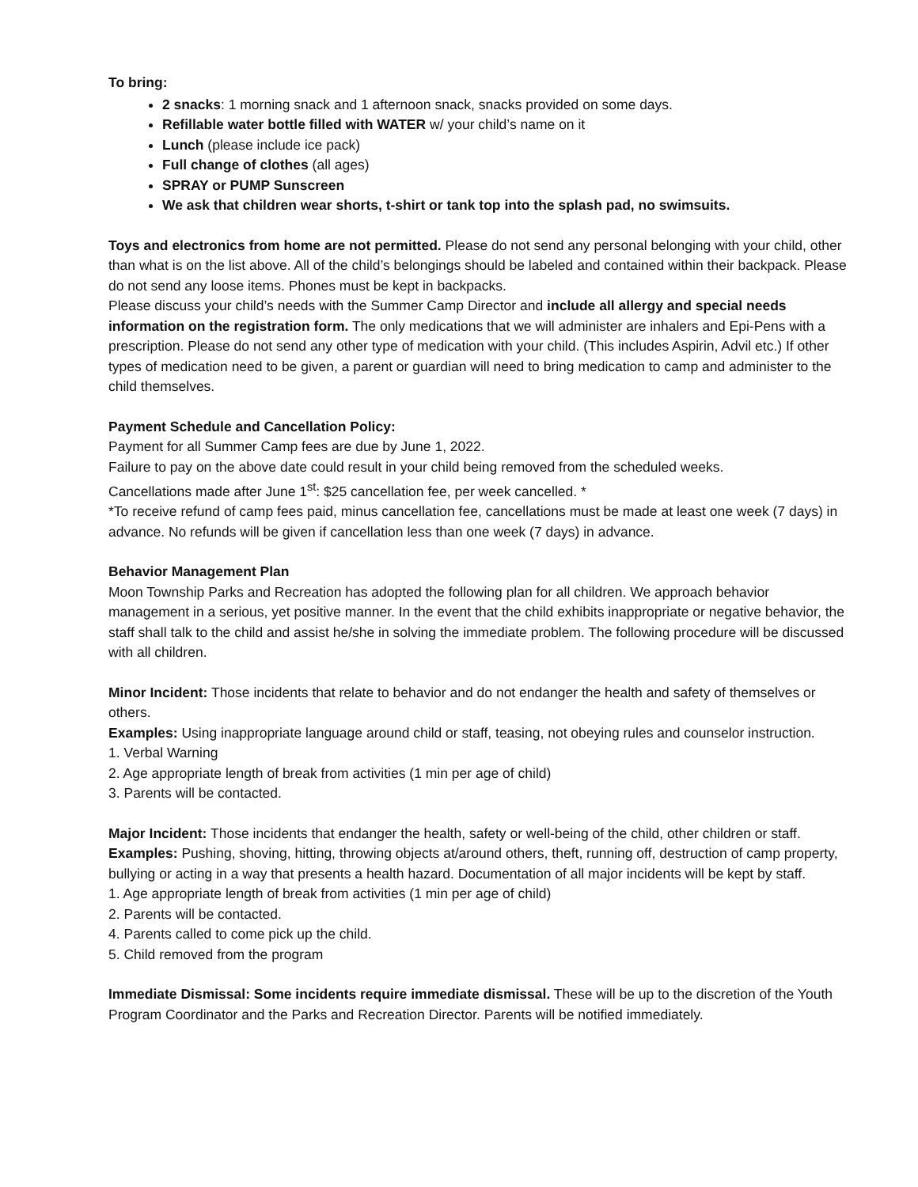To bring:
2 snacks: 1 morning snack and 1 afternoon snack, snacks provided on some days.
Refillable water bottle filled with WATER w/ your child’s name on it
Lunch (please include ice pack)
Full change of clothes (all ages)
SPRAY or PUMP Sunscreen
We ask that children wear shorts, t-shirt or tank top into the splash pad, no swimsuits.
Toys and electronics from home are not permitted. Please do not send any personal belonging with your child, other than what is on the list above. All of the child’s belongings should be labeled and contained within their backpack. Please do not send any loose items. Phones must be kept in backpacks.
Please discuss your child’s needs with the Summer Camp Director and include all allergy and special needs information on the registration form. The only medications that we will administer are inhalers and Epi-Pens with a prescription. Please do not send any other type of medication with your child. (This includes Aspirin, Advil etc.) If other types of medication need to be given, a parent or guardian will need to bring medication to camp and administer to the child themselves.
Payment Schedule and Cancellation Policy:
Payment for all Summer Camp fees are due by June 1, 2022.
Failure to pay on the above date could result in your child being removed from the scheduled weeks.
Cancellations made after June 1<sup>st</sup>: $25 cancellation fee, per week cancelled. *
*To receive refund of camp fees paid, minus cancellation fee, cancellations must be made at least one week (7 days) in advance. No refunds will be given if cancellation less than one week (7 days) in advance.
Behavior Management Plan
Moon Township Parks and Recreation has adopted the following plan for all children. We approach behavior management in a serious, yet positive manner. In the event that the child exhibits inappropriate or negative behavior, the staff shall talk to the child and assist he/she in solving the immediate problem. The following procedure will be discussed with all children.
Minor Incident: Those incidents that relate to behavior and do not endanger the health and safety of themselves or others.
Examples: Using inappropriate language around child or staff, teasing, not obeying rules and counselor instruction.
1. Verbal Warning
2. Age appropriate length of break from activities (1 min per age of child)
3. Parents will be contacted.
Major Incident: Those incidents that endanger the health, safety or well-being of the child, other children or staff.
Examples: Pushing, shoving, hitting, throwing objects at/around others, theft, running off, destruction of camp property, bullying or acting in a way that presents a health hazard. Documentation of all major incidents will be kept by staff.
1. Age appropriate length of break from activities (1 min per age of child)
2. Parents will be contacted.
4. Parents called to come pick up the child.
5. Child removed from the program
Immediate Dismissal: Some incidents require immediate dismissal. These will be up to the discretion of the Youth Program Coordinator and the Parks and Recreation Director. Parents will be notified immediately.